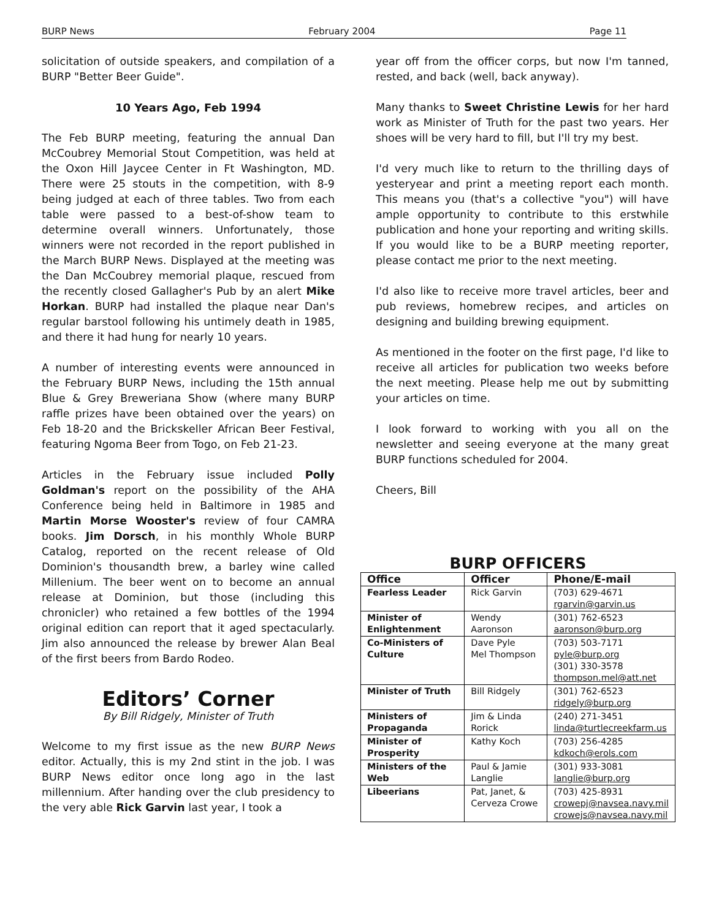BURP News February 2004 Page 11
solicitation of outside speakers, and compilation of a BURP "Better Beer Guide".
10 Years Ago, Feb 1994
The Feb BURP meeting, featuring the annual Dan McCoubrey Memorial Stout Competition, was held at the Oxon Hill Jaycee Center in Ft Washington, MD. There were 25 stouts in the competition, with 8-9 being judged at each of three tables. Two from each table were passed to a best-of-show team to determine overall winners. Unfortunately, those winners were not recorded in the report published in the March BURP News. Displayed at the meeting was the Dan McCoubrey memorial plaque, rescued from the recently closed Gallagher's Pub by an alert Mike Horkan. BURP had installed the plaque near Dan's regular barstool following his untimely death in 1985, and there it had hung for nearly 10 years.
A number of interesting events were announced in the February BURP News, including the 15th annual Blue & Grey Breweriana Show (where many BURP raffle prizes have been obtained over the years) on Feb 18-20 and the Brickskeller African Beer Festival, featuring Ngoma Beer from Togo, on Feb 21-23.
Articles in the February issue included Polly Goldman's report on the possibility of the AHA Conference being held in Baltimore in 1985 and Martin Morse Wooster's review of four CAMRA books. Jim Dorsch, in his monthly Whole BURP Catalog, reported on the recent release of Old Dominion's thousandth brew, a barley wine called Millenium. The beer went on to become an annual release at Dominion, but those (including this chronicler) who retained a few bottles of the 1994 original edition can report that it aged spectacularly. Jim also announced the release by brewer Alan Beal of the first beers from Bardo Rodeo.
Editors’ Corner
By Bill Ridgely, Minister of Truth
Welcome to my first issue as the new BURP News editor. Actually, this is my 2nd stint in the job. I was BURP News editor once long ago in the last millennium. After handing over the club presidency to the very able Rick Garvin last year, I took a
year off from the officer corps, but now I'm tanned, rested, and back (well, back anyway).
Many thanks to Sweet Christine Lewis for her hard work as Minister of Truth for the past two years. Her shoes will be very hard to fill, but I'll try my best.
I'd very much like to return to the thrilling days of yesteryear and print a meeting report each month. This means you (that's a collective "you") will have ample opportunity to contribute to this erstwhile publication and hone your reporting and writing skills. If you would like to be a BURP meeting reporter, please contact me prior to the next meeting.
I'd also like to receive more travel articles, beer and pub reviews, homebrew recipes, and articles on designing and building brewing equipment.
As mentioned in the footer on the first page, I'd like to receive all articles for publication two weeks before the next meeting. Please help me out by submitting your articles on time.
I look forward to working with you all on the newsletter and seeing everyone at the many great BURP functions scheduled for 2004.
Cheers, Bill
BURP OFFICERS
| Office | Officer | Phone/E-mail |
| --- | --- | --- |
| Fearless Leader | Rick Garvin | (703) 629-4671 rgarvin@garvin.us |
| Minister of Enlightenment | Wendy Aaronson | (301) 762-6523 aaronson@burp.org |
| Co-Ministers of Culture | Dave Pyle Mel Thompson | (703) 503-7171 pyle@burp.org (301) 330-3578 thompson.mel@att.net |
| Minister of Truth | Bill Ridgely | (301) 762-6523 ridgely@burp.org |
| Ministers of Propaganda | Jim & Linda Rorick | (240) 271-3451 linda@turtlecreekfarm.us |
| Minister of Prosperity | Kathy Koch | (703) 256-4285 kdkoch@erols.com |
| Ministers of the Web | Paul & Jamie Langlie | (301) 933-3081 langlie@burp.org |
| Libeerians | Pat, Janet, & Cerveza Crowe | (703) 425-8931 crowepj@navsea.navy.mil crowejs@navsea.navy.mil |